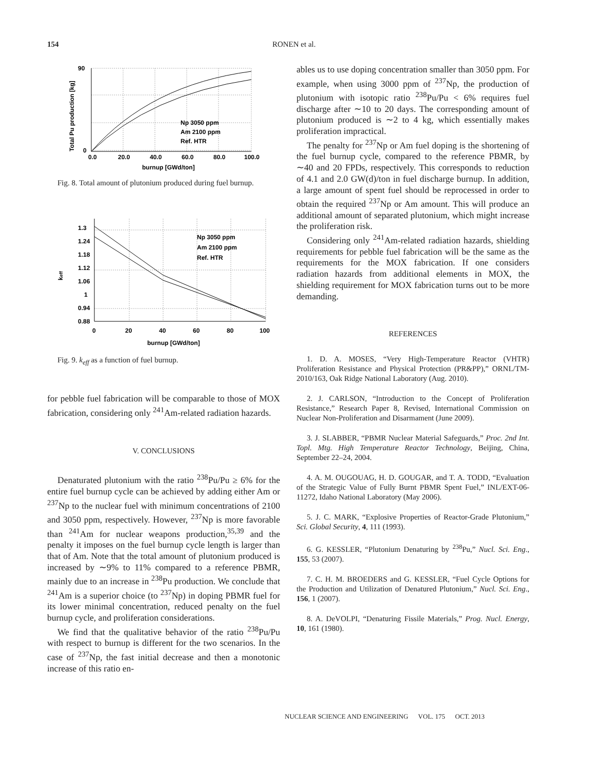154
RONEN et al.
Np 3050 ppm
Am 2100 ppm
Ref. HTR
0.0
20.0
40.0
60.0
80.0
100.0
burnup [GWd/ton]
90
0
Total Pu production [kg]
Fig. 8. Total amount of plutonium produced during fuel burnup.
Np 3050 ppm
Am 2100 ppm
Ref. HTR
1.3
1.24
1.18
1.12
1.06
1
0.94
0.88
0
20
40
60
80
100
burnup [GWd/ton]
keff
Fig. 9. k<sub>eff</sub> as a function of fuel burnup.
for pebble fuel fabrication will be comparable to those of MOX fabrication, considering only <sup>241</sup>Am-related radiation hazards.
V. CONCLUSIONS
Denaturated plutonium with the ratio <sup>238</sup>Pu/Pu ≥ 6% for the entire fuel burnup cycle can be achieved by adding either Am or <sup>237</sup>Np to the nuclear fuel with minimum concentrations of 2100 and 3050 ppm, respectively. However, <sup>237</sup>Np is more favorable than <sup>241</sup>Am for nuclear weapons production,<sup>35,39</sup> and the penalty it imposes on the fuel burnup cycle length is larger than that of Am. Note that the total amount of plutonium produced is increased by ∼9% to 11% compared to a reference PBMR, mainly due to an increase in <sup>238</sup>Pu production. We conclude that <sup>241</sup>Am is a superior choice (to <sup>237</sup>Np) in doping PBMR fuel for its lower minimal concentration, reduced penalty on the fuel burnup cycle, and proliferation considerations.
We find that the qualitative behavior of the ratio <sup>238</sup>Pu/Pu with respect to burnup is different for the two scenarios. In the case of <sup>237</sup>Np, the fast initial decrease and then a monotonic increase of this ratio en-
ables us to use doping concentration smaller than 3050 ppm. For example, when using 3000 ppm of <sup>237</sup>Np, the production of plutonium with isotopic ratio <sup>238</sup>Pu/Pu < 6% requires fuel discharge after ∼10 to 20 days. The corresponding amount of plutonium produced is ∼2 to 4 kg, which essentially makes proliferation impractical.
The penalty for <sup>237</sup>Np or Am fuel doping is the shortening of the fuel burnup cycle, compared to the reference PBMR, by ∼40 and 20 FPDs, respectively. This corresponds to reduction of 4.1 and 2.0 GW(d)/ton in fuel discharge burnup. In addition, a large amount of spent fuel should be reprocessed in order to obtain the required <sup>237</sup>Np or Am amount. This will produce an additional amount of separated plutonium, which might increase the proliferation risk.
Considering only <sup>241</sup>Am-related radiation hazards, shielding requirements for pebble fuel fabrication will be the same as the requirements for the MOX fabrication. If one considers radiation hazards from additional elements in MOX, the shielding requirement for MOX fabrication turns out to be more demanding.
REFERENCES
1. D. A. MOSES, “Very High-Temperature Reactor (VHTR) Proliferation Resistance and Physical Protection (PR&PP),” ORNL/TM-2010/163, Oak Ridge National Laboratory (Aug. 2010).
2. J. CARLSON, “Introduction to the Concept of Proliferation Resistance,” Research Paper 8, Revised, International Commission on Nuclear Non-Proliferation and Disarmament (June 2009).
3. J. SLABBER, “PBMR Nuclear Material Safeguards,” Proc. 2nd Int. Topl. Mtg. High Temperature Reactor Technology, Beijing, China, September 22–24, 2004.
4. A. M. OUGOUAG, H. D. GOUGAR, and T. A. TODD, “Evaluation of the Strategic Value of Fully Burnt PBMR Spent Fuel,” INL/EXT-06-11272, Idaho National Laboratory (May 2006).
5. J. C. MARK, “Explosive Properties of Reactor-Grade Plutonium,” Sci. Global Security, 4, 111 (1993).
6. G. KESSLER, “Plutonium Denaturing by <sup>238</sup>Pu,” Nucl. Sci. Eng., 155, 53 (2007).
7. C. H. M. BROEDERS and G. KESSLER, “Fuel Cycle Options for the Production and Utilization of Denatured Plutonium,” Nucl. Sci. Eng., 156, 1 (2007).
8. A. DeVOLPI, “Denaturing Fissile Materials,” Prog. Nucl. Energy, 10, 161 (1980).
NUCLEAR SCIENCE AND ENGINEERING VOL. 175 OCT. 2013